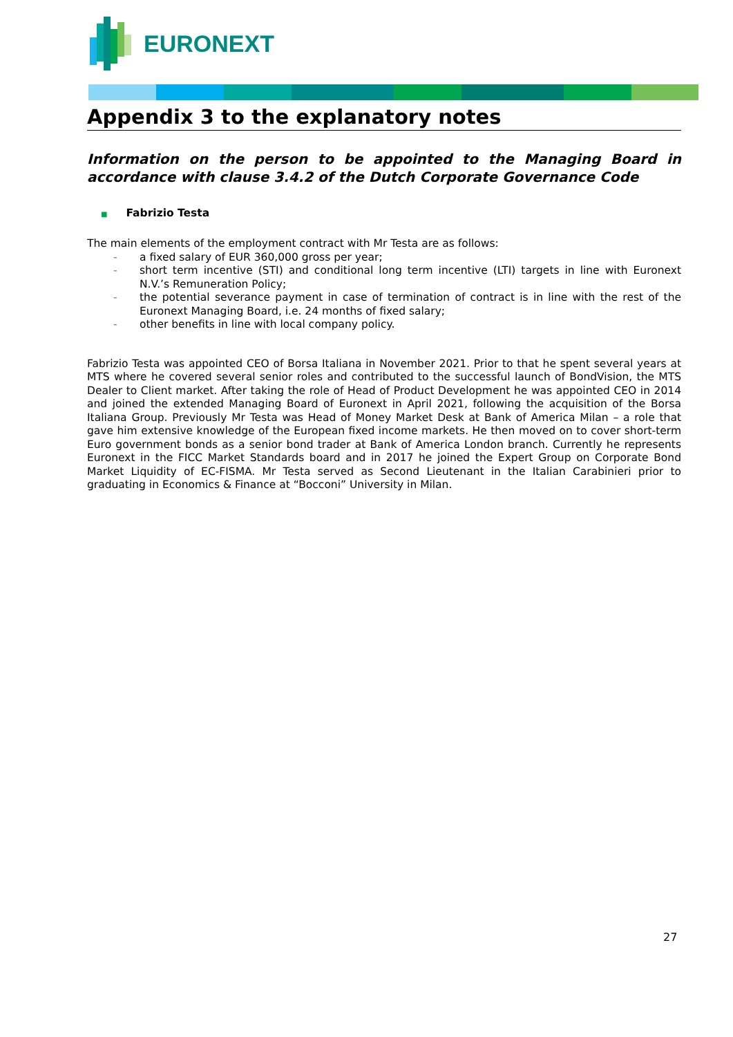EURONEXT
Appendix 3 to the explanatory notes
Information on the person to be appointed to the Managing Board in accordance with clause 3.4.2 of the Dutch Corporate Governance Code
■ Fabrizio Testa
The main elements of the employment contract with Mr Testa are as follows:
- a fixed salary of EUR 360,000 gross per year;
- short term incentive (STI) and conditional long term incentive (LTI) targets in line with Euronext N.V.’s Remuneration Policy;
- the potential severance payment in case of termination of contract is in line with the rest of the Euronext Managing Board, i.e. 24 months of fixed salary;
- other benefits in line with local company policy.
Fabrizio Testa was appointed CEO of Borsa Italiana in November 2021. Prior to that he spent several years at MTS where he covered several senior roles and contributed to the successful launch of BondVision, the MTS Dealer to Client market. After taking the role of Head of Product Development he was appointed CEO in 2014 and joined the extended Managing Board of Euronext in April 2021, following the acquisition of the Borsa Italiana Group. Previously Mr Testa was Head of Money Market Desk at Bank of America Milan – a role that gave him extensive knowledge of the European fixed income markets. He then moved on to cover short-term Euro government bonds as a senior bond trader at Bank of America London branch. Currently he represents Euronext in the FICC Market Standards board and in 2017 he joined the Expert Group on Corporate Bond Market Liquidity of EC-FISMA. Mr Testa served as Second Lieutenant in the Italian Carabinieri prior to graduating in Economics & Finance at “Bocconi” University in Milan.
27